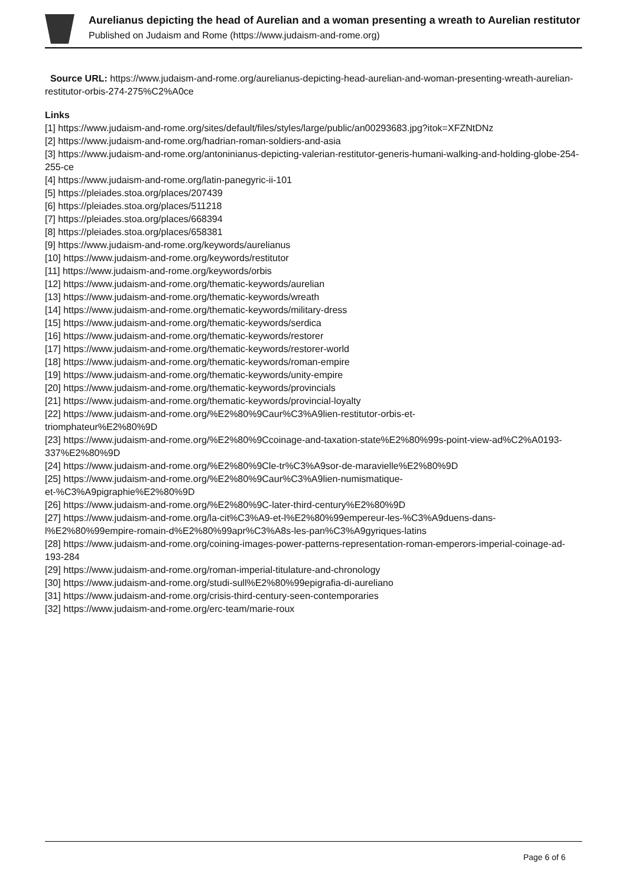Aurelianus depicting the head of Aurelian and a woman presenting a wreath to Aurelian restitutor
Published on Judaism and Rome (https://www.judaism-and-rome.org)
Source URL: https://www.judaism-and-rome.org/aurelianus-depicting-head-aurelian-and-woman-presenting-wreath-aurelian-restitutor-orbis-274-275%C2%A0ce
Links
[1] https://www.judaism-and-rome.org/sites/default/files/styles/large/public/an00293683.jpg?itok=XFZNtDNz
[2] https://www.judaism-and-rome.org/hadrian-roman-soldiers-and-asia
[3] https://www.judaism-and-rome.org/antoninianus-depicting-valerian-restitutor-generis-humani-walking-and-holding-globe-254-255-ce
[4] https://www.judaism-and-rome.org/latin-panegyric-ii-101
[5] https://pleiades.stoa.org/places/207439
[6] https://pleiades.stoa.org/places/511218
[7] https://pleiades.stoa.org/places/668394
[8] https://pleiades.stoa.org/places/658381
[9] https://www.judaism-and-rome.org/keywords/aurelianus
[10] https://www.judaism-and-rome.org/keywords/restitutor
[11] https://www.judaism-and-rome.org/keywords/orbis
[12] https://www.judaism-and-rome.org/thematic-keywords/aurelian
[13] https://www.judaism-and-rome.org/thematic-keywords/wreath
[14] https://www.judaism-and-rome.org/thematic-keywords/military-dress
[15] https://www.judaism-and-rome.org/thematic-keywords/serdica
[16] https://www.judaism-and-rome.org/thematic-keywords/restorer
[17] https://www.judaism-and-rome.org/thematic-keywords/restorer-world
[18] https://www.judaism-and-rome.org/thematic-keywords/roman-empire
[19] https://www.judaism-and-rome.org/thematic-keywords/unity-empire
[20] https://www.judaism-and-rome.org/thematic-keywords/provincials
[21] https://www.judaism-and-rome.org/thematic-keywords/provincial-loyalty
[22] https://www.judaism-and-rome.org/%E2%80%9Caur%C3%A9lien-restitutor-orbis-et-
triomphateur%E2%80%9D
[23] https://www.judaism-and-rome.org/%E2%80%9Ccoinage-and-taxation-state%E2%80%99s-point-view-ad%C2%A0193-337%E2%80%9D
[24] https://www.judaism-and-rome.org/%E2%80%9Cle-tr%C3%A9sor-de-maravielle%E2%80%9D
[25] https://www.judaism-and-rome.org/%E2%80%9Caur%C3%A9lien-numismatique-
et-%C3%A9pigraphie%E2%80%9D
[26] https://www.judaism-and-rome.org/%E2%80%9C-later-third-century%E2%80%9D
[27] https://www.judaism-and-rome.org/la-cit%C3%A9-et-l%E2%80%99empereur-les-%C3%A9duens-dans-
l%E2%80%99empire-romain-d%E2%80%99apr%C3%A8s-les-pan%C3%A9gyriques-latins
[28] https://www.judaism-and-rome.org/coining-images-power-patterns-representation-roman-emperors-imperial-coinage-ad-193-284
[29] https://www.judaism-and-rome.org/roman-imperial-titulature-and-chronology
[30] https://www.judaism-and-rome.org/studi-sull%E2%80%99epigrafia-di-aureliano
[31] https://www.judaism-and-rome.org/crisis-third-century-seen-contemporaries
[32] https://www.judaism-and-rome.org/erc-team/marie-roux
Page 6 of 6